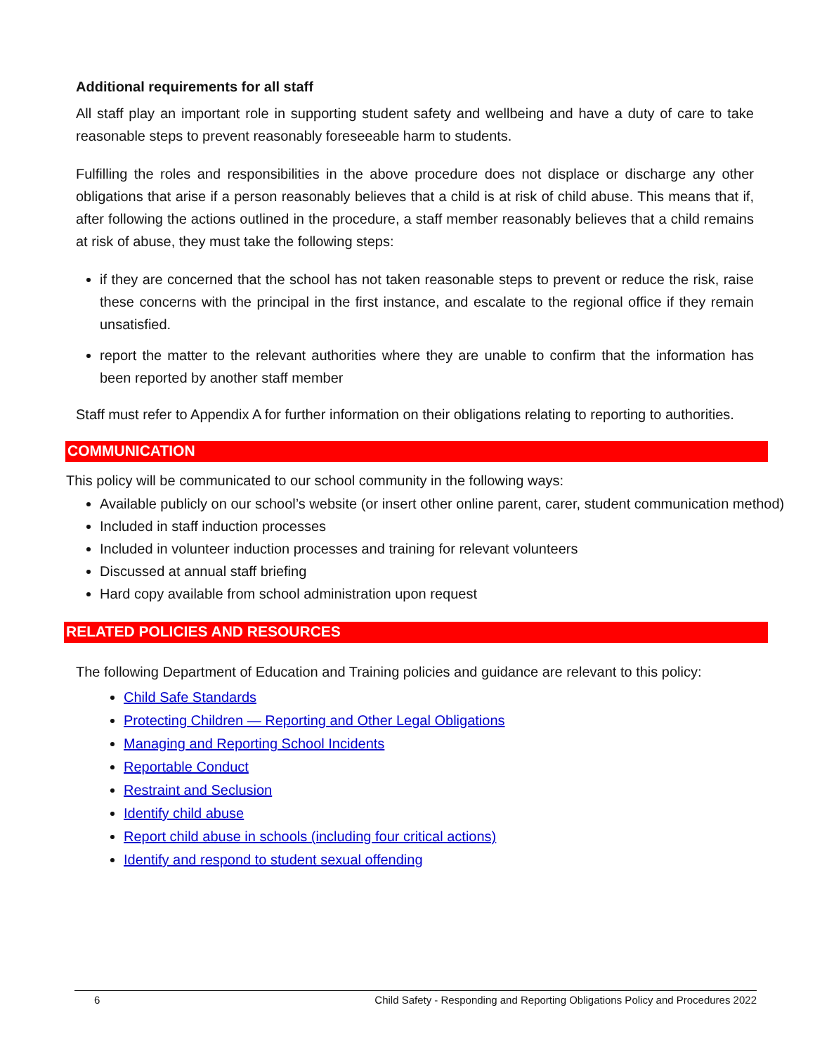Additional requirements for all staff
All staff play an important role in supporting student safety and wellbeing and have a duty of care to take reasonable steps to prevent reasonably foreseeable harm to students.
Fulfilling the roles and responsibilities in the above procedure does not displace or discharge any other obligations that arise if a person reasonably believes that a child is at risk of child abuse. This means that if, after following the actions outlined in the procedure, a staff member reasonably believes that a child remains at risk of abuse, they must take the following steps:
if they are concerned that the school has not taken reasonable steps to prevent or reduce the risk, raise these concerns with the principal in the first instance, and escalate to the regional office if they remain unsatisfied.
report the matter to the relevant authorities where they are unable to confirm that the information has been reported by another staff member
Staff must refer to Appendix A for further information on their obligations relating to reporting to authorities.
COMMUNICATION
This policy will be communicated to our school community in the following ways:
Available publicly on our school’s website (or insert other online parent, carer, student communication method)
Included in staff induction processes
Included in volunteer induction processes and training for relevant volunteers
Discussed at annual staff briefing
Hard copy available from school administration upon request
RELATED POLICIES AND RESOURCES
The following Department of Education and Training policies and guidance are relevant to this policy:
Child Safe Standards
Protecting Children — Reporting and Other Legal Obligations
Managing and Reporting School Incidents
Reportable Conduct
Restraint and Seclusion
Identify child abuse
Report child abuse in schools (including four critical actions)
Identify and respond to student sexual offending
6 Child Safety - Responding and Reporting Obligations Policy and Procedures 2022